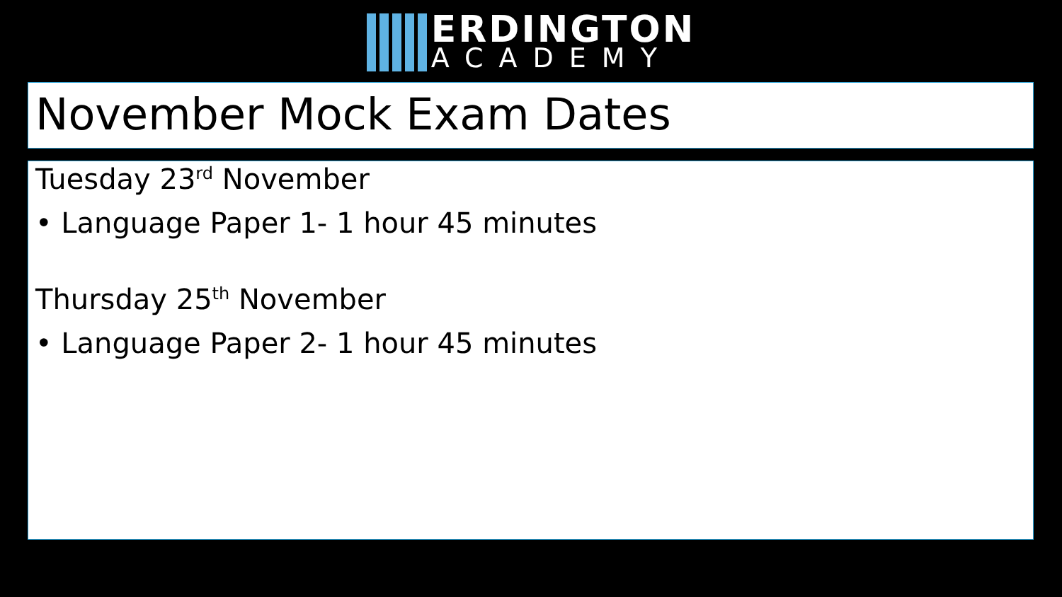ERDINGTON
ACADEMY
November Mock Exam Dates
Tuesday 23<sup>rd</sup> November
• Language Paper 1- 1 hour 45 minutes
Thursday 25<sup>th</sup> November
• Language Paper 2- 1 hour 45 minutes